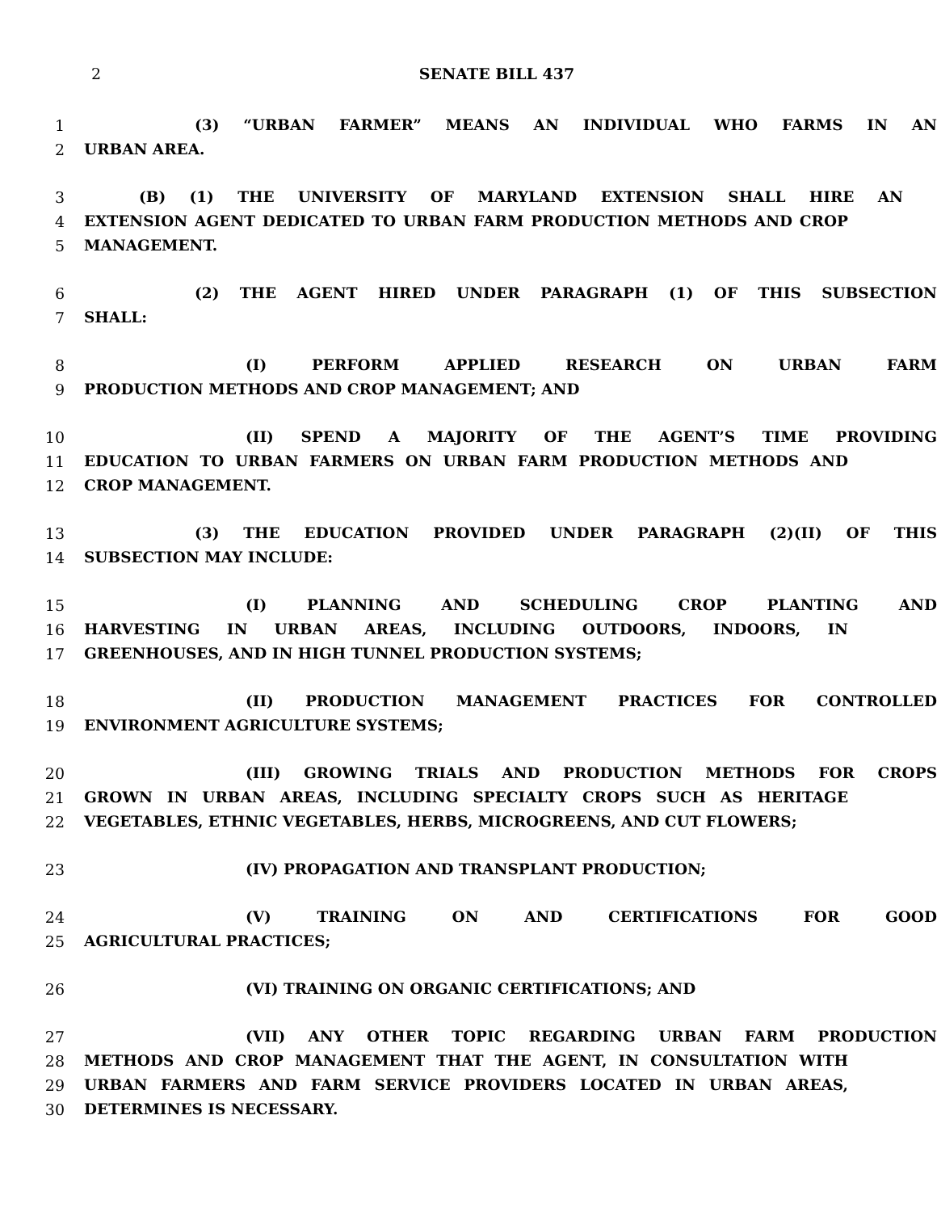2
SENATE BILL 437
1 (3) “URBAN FARMER” MEANS AN INDIVIDUAL WHO FARMS IN AN
2 URBAN AREA.
3 (B) (1) THE UNIVERSITY OF MARYLAND EXTENSION SHALL HIRE AN
4 EXTENSION AGENT DEDICATED TO URBAN FARM PRODUCTION METHODS AND CROP
5 MANAGEMENT.
6 (2) THE AGENT HIRED UNDER PARAGRAPH (1) OF THIS SUBSECTION
7 SHALL:
8 (I) PERFORM APPLIED RESEARCH ON URBAN FARM
9 PRODUCTION METHODS AND CROP MANAGEMENT; AND
10 (II) SPEND A MAJORITY OF THE AGENT’S TIME PROVIDING
11 EDUCATION TO URBAN FARMERS ON URBAN FARM PRODUCTION METHODS AND
12 CROP MANAGEMENT.
13 (3) THE EDUCATION PROVIDED UNDER PARAGRAPH (2)(II) OF THIS
14 SUBSECTION MAY INCLUDE:
15 (I) PLANNING AND SCHEDULING CROP PLANTING AND
16 HARVESTING IN URBAN AREAS, INCLUDING OUTDOORS, INDOORS, IN
17 GREENHOUSES, AND IN HIGH TUNNEL PRODUCTION SYSTEMS;
18 (II) PRODUCTION MANAGEMENT PRACTICES FOR CONTROLLED
19 ENVIRONMENT AGRICULTURE SYSTEMS;
20 (III) GROWING TRIALS AND PRODUCTION METHODS FOR CROPS
21 GROWN IN URBAN AREAS, INCLUDING SPECIALTY CROPS SUCH AS HERITAGE
22 VEGETABLES, ETHNIC VEGETABLES, HERBS, MICROGREENS, AND CUT FLOWERS;
23 (IV) PROPAGATION AND TRANSPLANT PRODUCTION;
24 (V) TRAINING ON AND CERTIFICATIONS FOR GOOD
25 AGRICULTURAL PRACTICES;
26 (VI) TRAINING ON ORGANIC CERTIFICATIONS; AND
27 (VII) ANY OTHER TOPIC REGARDING URBAN FARM PRODUCTION
28 METHODS AND CROP MANAGEMENT THAT THE AGENT, IN CONSULTATION WITH
29 URBAN FARMERS AND FARM SERVICE PROVIDERS LOCATED IN URBAN AREAS,
30 DETERMINES IS NECESSARY.